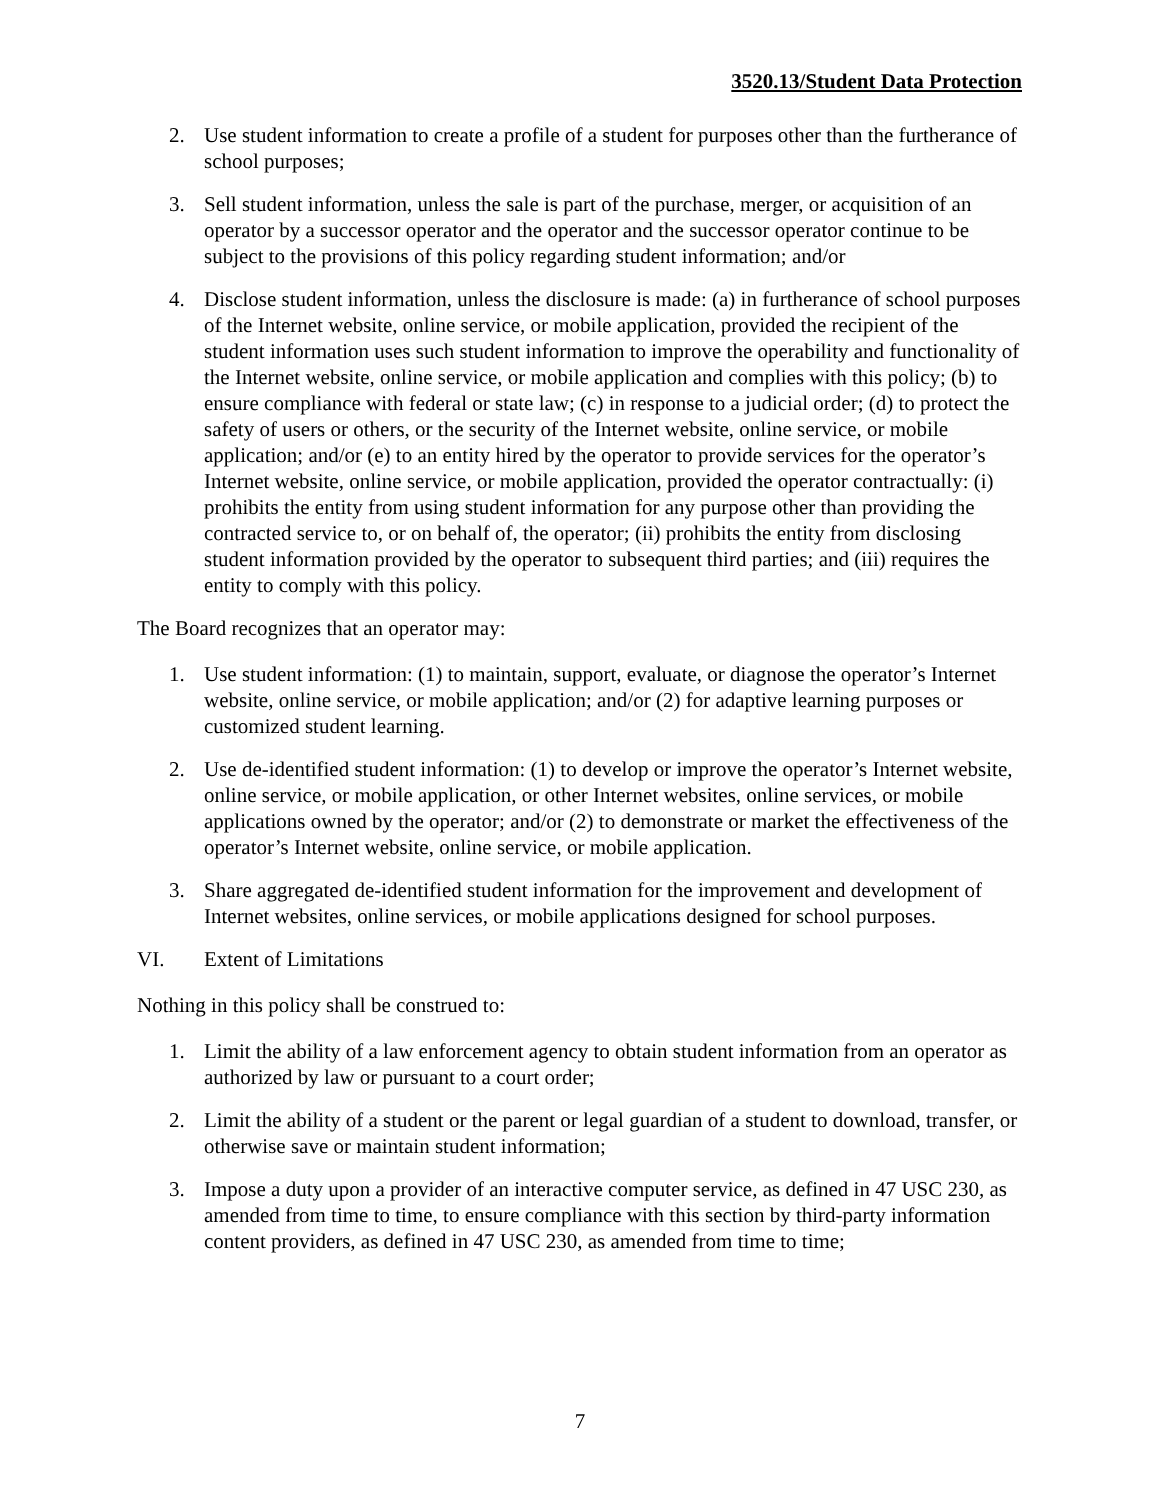3520.13/Student Data Protection
2. Use student information to create a profile of a student for purposes other than the furtherance of school purposes;
3. Sell student information, unless the sale is part of the purchase, merger, or acquisition of an operator by a successor operator and the operator and the successor operator continue to be subject to the provisions of this policy regarding student information; and/or
4. Disclose student information, unless the disclosure is made: (a) in furtherance of school purposes of the Internet website, online service, or mobile application, provided the recipient of the student information uses such student information to improve the operability and functionality of the Internet website, online service, or mobile application and complies with this policy; (b) to ensure compliance with federal or state law; (c) in response to a judicial order; (d) to protect the safety of users or others, or the security of the Internet website, online service, or mobile application; and/or (e) to an entity hired by the operator to provide services for the operator’s Internet website, online service, or mobile application, provided the operator contractually: (i) prohibits the entity from using student information for any purpose other than providing the contracted service to, or on behalf of, the operator; (ii) prohibits the entity from disclosing student information provided by the operator to subsequent third parties; and (iii) requires the entity to comply with this policy.
The Board recognizes that an operator may:
1. Use student information: (1) to maintain, support, evaluate, or diagnose the operator’s Internet website, online service, or mobile application; and/or (2) for adaptive learning purposes or customized student learning.
2. Use de-identified student information: (1) to develop or improve the operator’s Internet website, online service, or mobile application, or other Internet websites, online services, or mobile applications owned by the operator; and/or (2) to demonstrate or market the effectiveness of the operator’s Internet website, online service, or mobile application.
3. Share aggregated de-identified student information for the improvement and development of Internet websites, online services, or mobile applications designed for school purposes.
VI. Extent of Limitations
Nothing in this policy shall be construed to:
1. Limit the ability of a law enforcement agency to obtain student information from an operator as authorized by law or pursuant to a court order;
2. Limit the ability of a student or the parent or legal guardian of a student to download, transfer, or otherwise save or maintain student information;
3. Impose a duty upon a provider of an interactive computer service, as defined in 47 USC 230, as amended from time to time, to ensure compliance with this section by third-party information content providers, as defined in 47 USC 230, as amended from time to time;
7